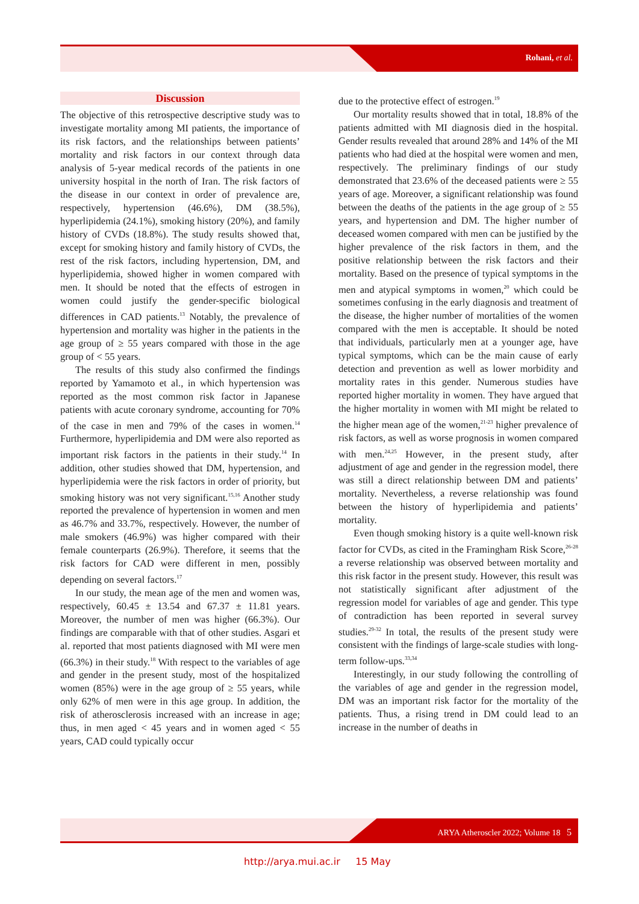Rohani, et al.
Discussion
The objective of this retrospective descriptive study was to investigate mortality among MI patients, the importance of its risk factors, and the relationships between patients’ mortality and risk factors in our context through data analysis of 5-year medical records of the patients in one university hospital in the north of Iran. The risk factors of the disease in our context in order of prevalence are, respectively, hypertension (46.6%), DM (38.5%), hyperlipidemia (24.1%), smoking history (20%), and family history of CVDs (18.8%). The study results showed that, except for smoking history and family history of CVDs, the rest of the risk factors, including hypertension, DM, and hyperlipidemia, showed higher in women compared with men. It should be noted that the effects of estrogen in women could justify the gender-specific biological differences in CAD patients.<sup>13</sup> Notably, the prevalence of hypertension and mortality was higher in the patients in the age group of ≥ 55 years compared with those in the age group of < 55 years.
The results of this study also confirmed the findings reported by Yamamoto et al., in which hypertension was reported as the most common risk factor in Japanese patients with acute coronary syndrome, accounting for 70% of the case in men and 79% of the cases in women.<sup>14</sup> Furthermore, hyperlipidemia and DM were also reported as important risk factors in the patients in their study.<sup>14</sup> In addition, other studies showed that DM, hypertension, and hyperlipidemia were the risk factors in order of priority, but smoking history was not very significant.<sup>15,16</sup> Another study reported the prevalence of hypertension in women and men as 46.7% and 33.7%, respectively. However, the number of male smokers (46.9%) was higher compared with their female counterparts (26.9%). Therefore, it seems that the risk factors for CAD were different in men, possibly depending on several factors.<sup>17</sup>
In our study, the mean age of the men and women was, respectively, 60.45 ± 13.54 and 67.37 ± 11.81 years. Moreover, the number of men was higher (66.3%). Our findings are comparable with that of other studies. Asgari et al. reported that most patients diagnosed with MI were men (66.3%) in their study.<sup>18</sup> With respect to the variables of age and gender in the present study, most of the hospitalized women (85%) were in the age group of ≥ 55 years, while only 62% of men were in this age group. In addition, the risk of atherosclerosis increased with an increase in age; thus, in men aged < 45 years and in women aged < 55 years, CAD could typically occur
due to the protective effect of estrogen.<sup>19</sup>
Our mortality results showed that in total, 18.8% of the patients admitted with MI diagnosis died in the hospital. Gender results revealed that around 28% and 14% of the MI patients who had died at the hospital were women and men, respectively. The preliminary findings of our study demonstrated that 23.6% of the deceased patients were ≥ 55 years of age. Moreover, a significant relationship was found between the deaths of the patients in the age group of ≥ 55 years, and hypertension and DM. The higher number of deceased women compared with men can be justified by the higher prevalence of the risk factors in them, and the positive relationship between the risk factors and their mortality. Based on the presence of typical symptoms in the men and atypical symptoms in women,<sup>20</sup> which could be sometimes confusing in the early diagnosis and treatment of the disease, the higher number of mortalities of the women compared with the men is acceptable. It should be noted that individuals, particularly men at a younger age, have typical symptoms, which can be the main cause of early detection and prevention as well as lower morbidity and mortality rates in this gender. Numerous studies have reported higher mortality in women. They have argued that the higher mortality in women with MI might be related to the higher mean age of the women,<sup>21-23</sup> higher prevalence of risk factors, as well as worse prognosis in women compared with men.<sup>24,25</sup> However, in the present study, after adjustment of age and gender in the regression model, there was still a direct relationship between DM and patients’ mortality. Nevertheless, a reverse relationship was found between the history of hyperlipidemia and patients’ mortality.
Even though smoking history is a quite well-known risk factor for CVDs, as cited in the Framingham Risk Score,<sup>26-28</sup> a reverse relationship was observed between mortality and this risk factor in the present study. However, this result was not statistically significant after adjustment of the regression model for variables of age and gender. This type of contradiction has been reported in several survey studies.<sup>29-32</sup> In total, the results of the present study were consistent with the findings of large-scale studies with long-term follow-ups.<sup>33,34</sup>
Interestingly, in our study following the controlling of the variables of age and gender in the regression model, DM was an important risk factor for the mortality of the patients. Thus, a rising trend in DM could lead to an increase in the number of deaths in
ARYA Atheroscler 2022; Volume 18 5
http://arya.mui.ac.ir 15 May